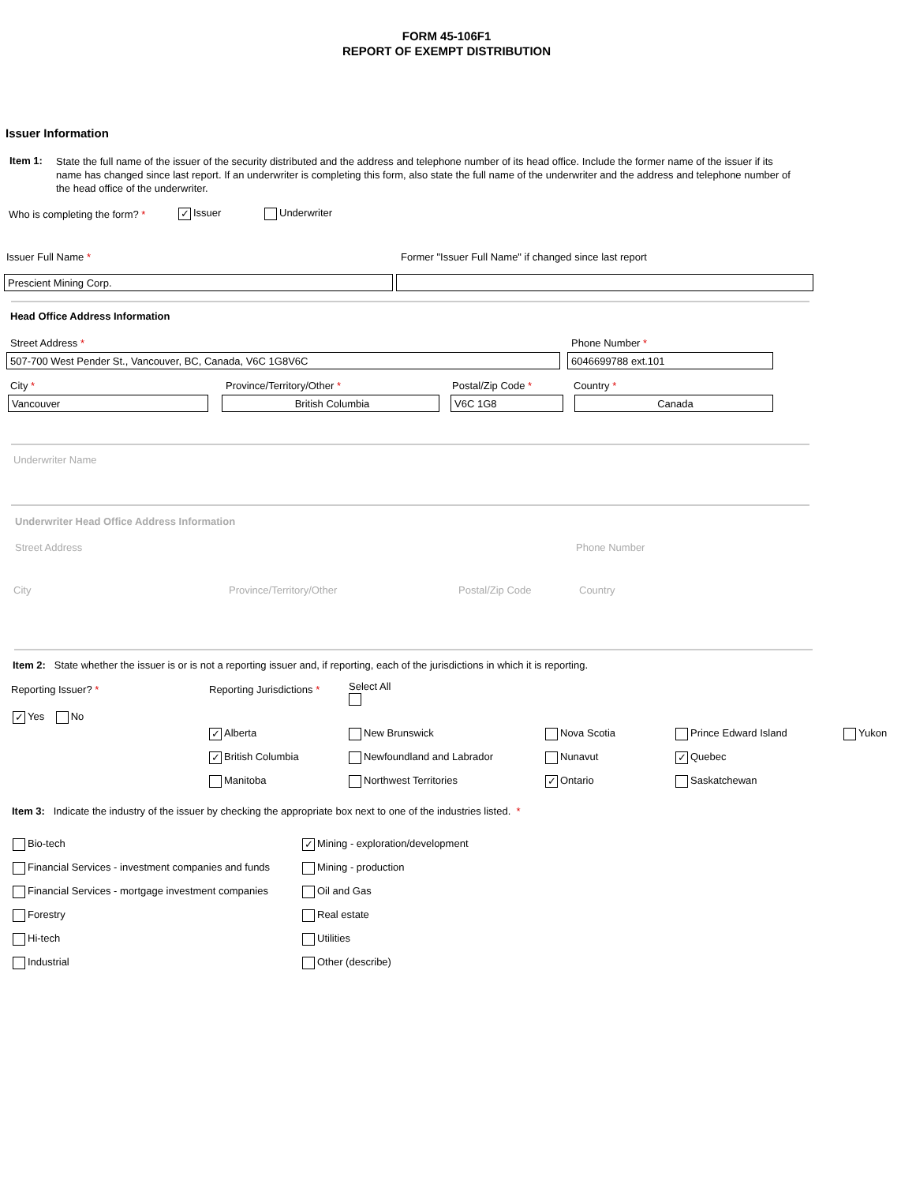FORM 45-106F1
REPORT OF EXEMPT DISTRIBUTION
Issuer Information
Item 1: State the full name of the issuer of the security distributed and the address and telephone number of its head office. Include the former name of the issuer if its name has changed since last report. If an underwriter is completing this form, also state the full name of the underwriter and the address and telephone number of the head office of the underwriter.
Who is completing the form? * ✓ Issuer Underwriter
Issuer Full Name *
Former "Issuer Full Name" if changed since last report
Prescient Mining Corp.
Head Office Address Information
Street Address * Phone Number *
507-700 West Pender St., Vancouver, BC, Canada, V6C 1G8V6C 6046699788 ext.101
City * Province/Territory/Other * Postal/Zip Code * Country *
Vancouver British Columbia V6C 1G8 Canada
Underwriter Name
Underwriter Head Office Address Information
Street Address Phone Number
City Province/Territory/Other Postal/Zip Code Country
Item 2: State whether the issuer is or is not a reporting issuer and, if reporting, each of the jurisdictions in which it is reporting.
Reporting Issuer? * Reporting Jurisdictions * Select All
✓ Yes No
✓ Alberta
✓ British Columbia
Manitoba
New Brunswick
Newfoundland and Labrador
Northwest Territories
Nova Scotia
Nunavut
✓ Ontario
Prince Edward Island
✓ Quebec
Saskatchewan
Yukon
Item 3: Indicate the industry of the issuer by checking the appropriate box next to one of the industries listed. *
Bio-tech
Financial Services - investment companies and funds
Financial Services - mortgage investment companies
Forestry
Hi-tech
Industrial
✓ Mining - exploration/development
Mining - production
Oil and Gas
Real estate
Utilities
Other (describe)